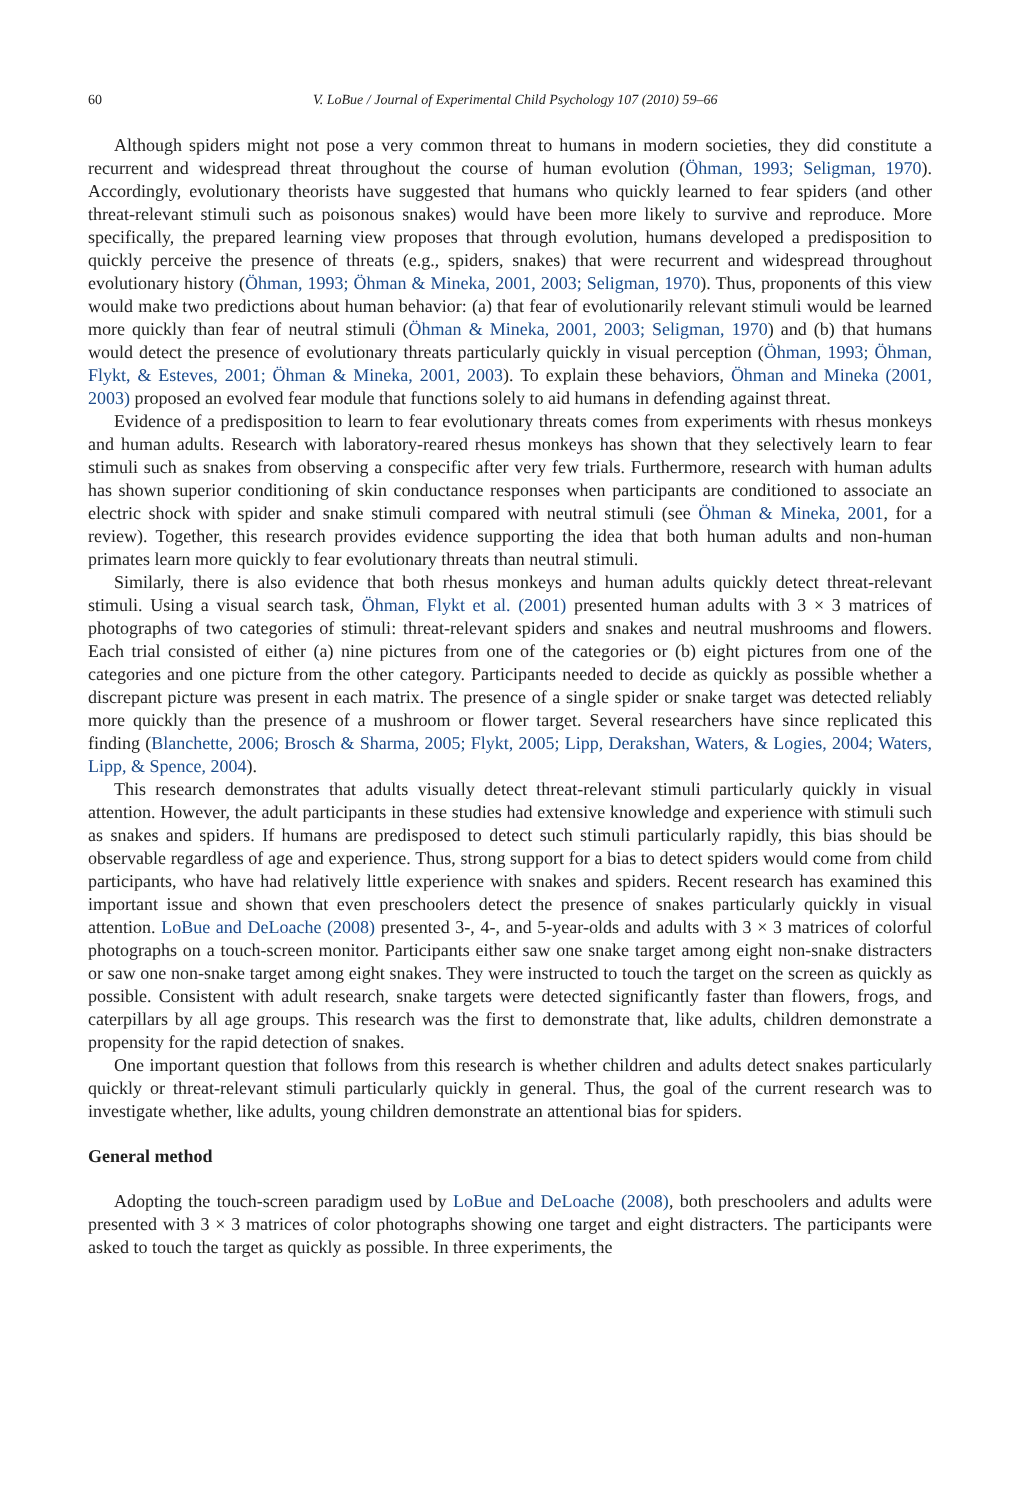60 V. LoBue / Journal of Experimental Child Psychology 107 (2010) 59–66
Although spiders might not pose a very common threat to humans in modern societies, they did constitute a recurrent and widespread threat throughout the course of human evolution (Öhman, 1993; Seligman, 1970). Accordingly, evolutionary theorists have suggested that humans who quickly learned to fear spiders (and other threat-relevant stimuli such as poisonous snakes) would have been more likely to survive and reproduce. More specifically, the prepared learning view proposes that through evolution, humans developed a predisposition to quickly perceive the presence of threats (e.g., spiders, snakes) that were recurrent and widespread throughout evolutionary history (Öhman, 1993; Öhman & Mineka, 2001, 2003; Seligman, 1970). Thus, proponents of this view would make two predictions about human behavior: (a) that fear of evolutionarily relevant stimuli would be learned more quickly than fear of neutral stimuli (Öhman & Mineka, 2001, 2003; Seligman, 1970) and (b) that humans would detect the presence of evolutionary threats particularly quickly in visual perception (Öhman, 1993; Öhman, Flykt, & Esteves, 2001; Öhman & Mineka, 2001, 2003). To explain these behaviors, Öhman and Mineka (2001, 2003) proposed an evolved fear module that functions solely to aid humans in defending against threat.
Evidence of a predisposition to learn to fear evolutionary threats comes from experiments with rhesus monkeys and human adults. Research with laboratory-reared rhesus monkeys has shown that they selectively learn to fear stimuli such as snakes from observing a conspecific after very few trials. Furthermore, research with human adults has shown superior conditioning of skin conductance responses when participants are conditioned to associate an electric shock with spider and snake stimuli compared with neutral stimuli (see Öhman & Mineka, 2001, for a review). Together, this research provides evidence supporting the idea that both human adults and non-human primates learn more quickly to fear evolutionary threats than neutral stimuli.
Similarly, there is also evidence that both rhesus monkeys and human adults quickly detect threat-relevant stimuli. Using a visual search task, Öhman, Flykt et al. (2001) presented human adults with 3 × 3 matrices of photographs of two categories of stimuli: threat-relevant spiders and snakes and neutral mushrooms and flowers. Each trial consisted of either (a) nine pictures from one of the categories or (b) eight pictures from one of the categories and one picture from the other category. Participants needed to decide as quickly as possible whether a discrepant picture was present in each matrix. The presence of a single spider or snake target was detected reliably more quickly than the presence of a mushroom or flower target. Several researchers have since replicated this finding (Blanchette, 2006; Brosch & Sharma, 2005; Flykt, 2005; Lipp, Derakshan, Waters, & Logies, 2004; Waters, Lipp, & Spence, 2004).
This research demonstrates that adults visually detect threat-relevant stimuli particularly quickly in visual attention. However, the adult participants in these studies had extensive knowledge and experience with stimuli such as snakes and spiders. If humans are predisposed to detect such stimuli particularly rapidly, this bias should be observable regardless of age and experience. Thus, strong support for a bias to detect spiders would come from child participants, who have had relatively little experience with snakes and spiders. Recent research has examined this important issue and shown that even preschoolers detect the presence of snakes particularly quickly in visual attention. LoBue and DeLoache (2008) presented 3-, 4-, and 5-year-olds and adults with 3 × 3 matrices of colorful photographs on a touch-screen monitor. Participants either saw one snake target among eight non-snake distracters or saw one non-snake target among eight snakes. They were instructed to touch the target on the screen as quickly as possible. Consistent with adult research, snake targets were detected significantly faster than flowers, frogs, and caterpillars by all age groups. This research was the first to demonstrate that, like adults, children demonstrate a propensity for the rapid detection of snakes.
One important question that follows from this research is whether children and adults detect snakes particularly quickly or threat-relevant stimuli particularly quickly in general. Thus, the goal of the current research was to investigate whether, like adults, young children demonstrate an attentional bias for spiders.
General method
Adopting the touch-screen paradigm used by LoBue and DeLoache (2008), both preschoolers and adults were presented with 3 × 3 matrices of color photographs showing one target and eight distracters. The participants were asked to touch the target as quickly as possible. In three experiments, the